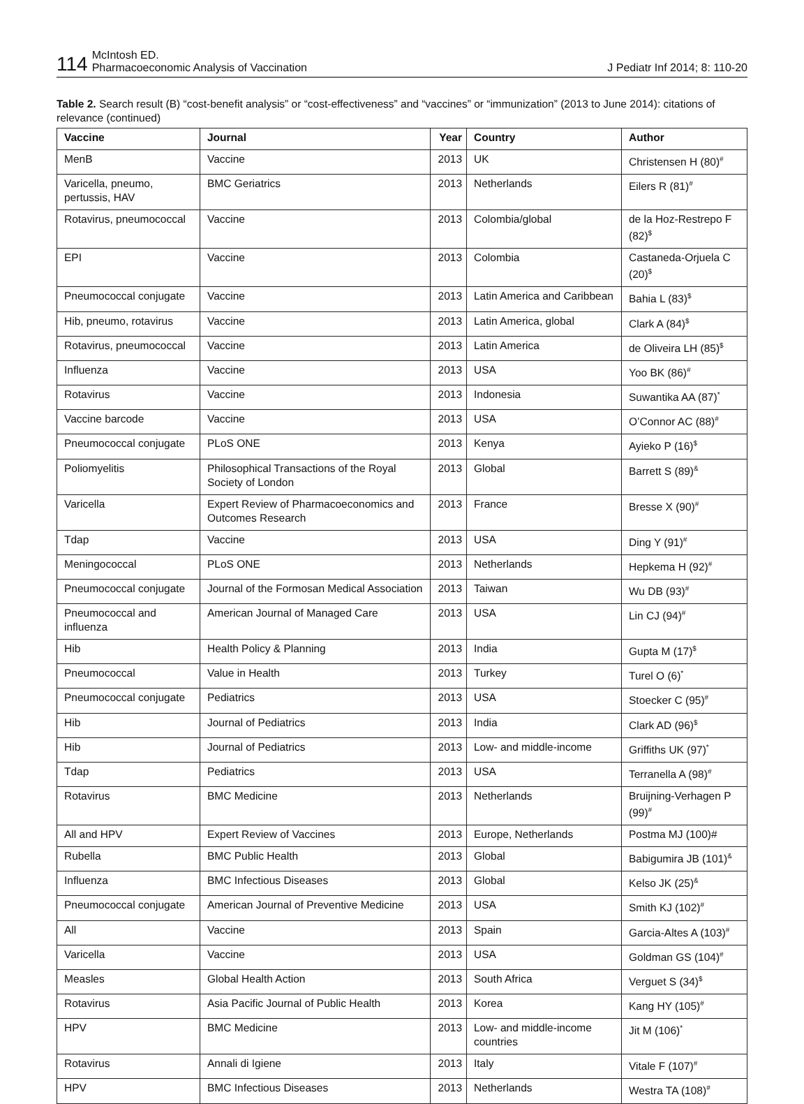114 McIntosh ED.
Pharmacoeconomic Analysis of Vaccination
J Pediatr Inf 2014; 8: 110-20
Table 2. Search result (B) “cost-benefit analysis” or “cost-effectiveness” and “vaccines” or “immunization” (2013 to June 2014): citations of relevance (continued)
| Vaccine | Journal | Year | Country | Author |
| --- | --- | --- | --- | --- |
| MenB | Vaccine | 2013 | UK | Christensen H (80)<sup>#</sup> |
| Varicella, pneumo, pertussis, HAV | BMC Geriatrics | 2013 | Netherlands | Eilers R (81)<sup>#</sup> |
| Rotavirus, pneumococcal | Vaccine | 2013 | Colombia/global | de la Hoz-Restrepo F (82)<sup>$</sup> |
| EPI | Vaccine | 2013 | Colombia | Castaneda-Orjuela C (20)<sup>$</sup> |
| Pneumococcal conjugate | Vaccine | 2013 | Latin America and Caribbean | Bahia L (83)<sup>$</sup> |
| Hib, pneumo, rotavirus | Vaccine | 2013 | Latin America, global | Clark A (84)<sup>$</sup> |
| Rotavirus, pneumococcal | Vaccine | 2013 | Latin America | de Oliveira LH (85)<sup>$</sup> |
| Influenza | Vaccine | 2013 | USA | Yoo BK (86)<sup>#</sup> |
| Rotavirus | Vaccine | 2013 | Indonesia | Suwantika AA (87)<sup>*</sup> |
| Vaccine barcode | Vaccine | 2013 | USA | O’Connor AC (88)<sup>#</sup> |
| Pneumococcal conjugate | PLoS ONE | 2013 | Kenya | Ayieko P (16)<sup>$</sup> |
| Poliomyelitis | Philosophical Transactions of the Royal Society of London | 2013 | Global | Barrett S (89)<sup>&</sup> |
| Varicella | Expert Review of Pharmacoeconomics and Outcomes Research | 2013 | France | Bresse X (90)<sup>#</sup> |
| Tdap | Vaccine | 2013 | USA | Ding Y (91)<sup>#</sup> |
| Meningococcal | PLoS ONE | 2013 | Netherlands | Hepkema H (92)<sup>#</sup> |
| Pneumococcal conjugate | Journal of the Formosan Medical Association | 2013 | Taiwan | Wu DB (93)<sup>#</sup> |
| Pneumococcal and influenza | American Journal of Managed Care | 2013 | USA | Lin CJ (94)<sup>#</sup> |
| Hib | Health Policy & Planning | 2013 | India | Gupta M (17)<sup>$</sup> |
| Pneumococcal | Value in Health | 2013 | Turkey | Turel O (6)<sup>*</sup> |
| Pneumococcal conjugate | Pediatrics | 2013 | USA | Stoecker C (95)<sup>#</sup> |
| Hib | Journal of Pediatrics | 2013 | India | Clark AD (96)<sup>$</sup> |
| Hib | Journal of Pediatrics | 2013 | Low- and middle-income | Griffiths UK (97)<sup>*</sup> |
| Tdap | Pediatrics | 2013 | USA | Terranella A (98)<sup>#</sup> |
| Rotavirus | BMC Medicine | 2013 | Netherlands | Bruijning-Verhagen P (99)<sup>#</sup> |
| All and HPV | Expert Review of Vaccines | 2013 | Europe, Netherlands | Postma MJ (100)# |
| Rubella | BMC Public Health | 2013 | Global | Babigumira JB (101)<sup>&</sup> |
| Influenza | BMC Infectious Diseases | 2013 | Global | Kelso JK (25)<sup>&</sup> |
| Pneumococcal conjugate | American Journal of Preventive Medicine | 2013 | USA | Smith KJ (102)<sup>#</sup> |
| All | Vaccine | 2013 | Spain | Garcia-Altes A (103)<sup>#</sup> |
| Varicella | Vaccine | 2013 | USA | Goldman GS (104)<sup>#</sup> |
| Measles | Global Health Action | 2013 | South Africa | Verguet S (34)<sup>$</sup> |
| Rotavirus | Asia Pacific Journal of Public Health | 2013 | Korea | Kang HY (105)<sup>#</sup> |
| HPV | BMC Medicine | 2013 | Low- and middle-income countries | Jit M (106)<sup>*</sup> |
| Rotavirus | Annali di Igiene | 2013 | Italy | Vitale F (107)<sup>#</sup> |
| HPV | BMC Infectious Diseases | 2013 | Netherlands | Westra TA (108)<sup>#</sup> |